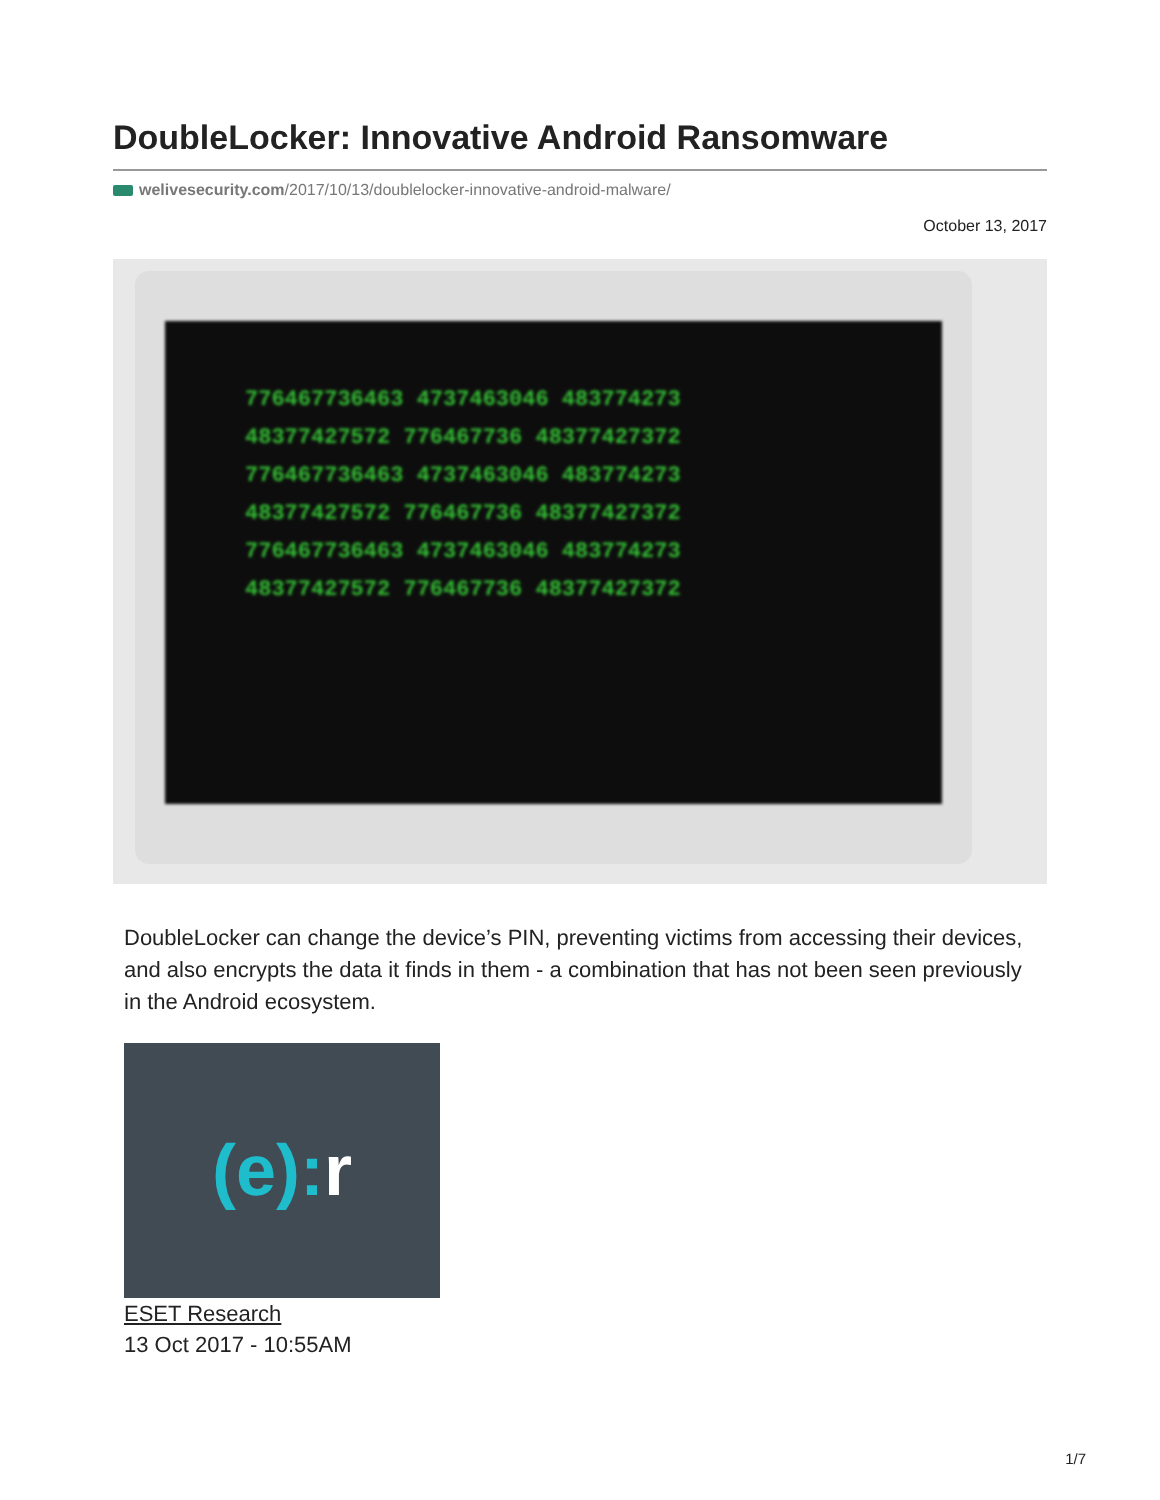DoubleLocker: Innovative Android Ransomware
welivesecurity.com/2017/10/13/doublelocker-innovative-android-malware/
October 13, 2017
776467736463 4737463046 483774273
48377427572 776467736 48377427372
776467736463 4737463046 483774273
48377427572 776467736 48377427372
776467736463 4737463046 483774273
48377427572 776467736 48377427372
DoubleLocker can change the device’s PIN, preventing victims from accessing their devices, and also encrypts the data it finds in them - a combination that has not been seen previously in the Android ecosystem.
(e):r
ESET Research
13 Oct 2017 - 10:55AM
1/7